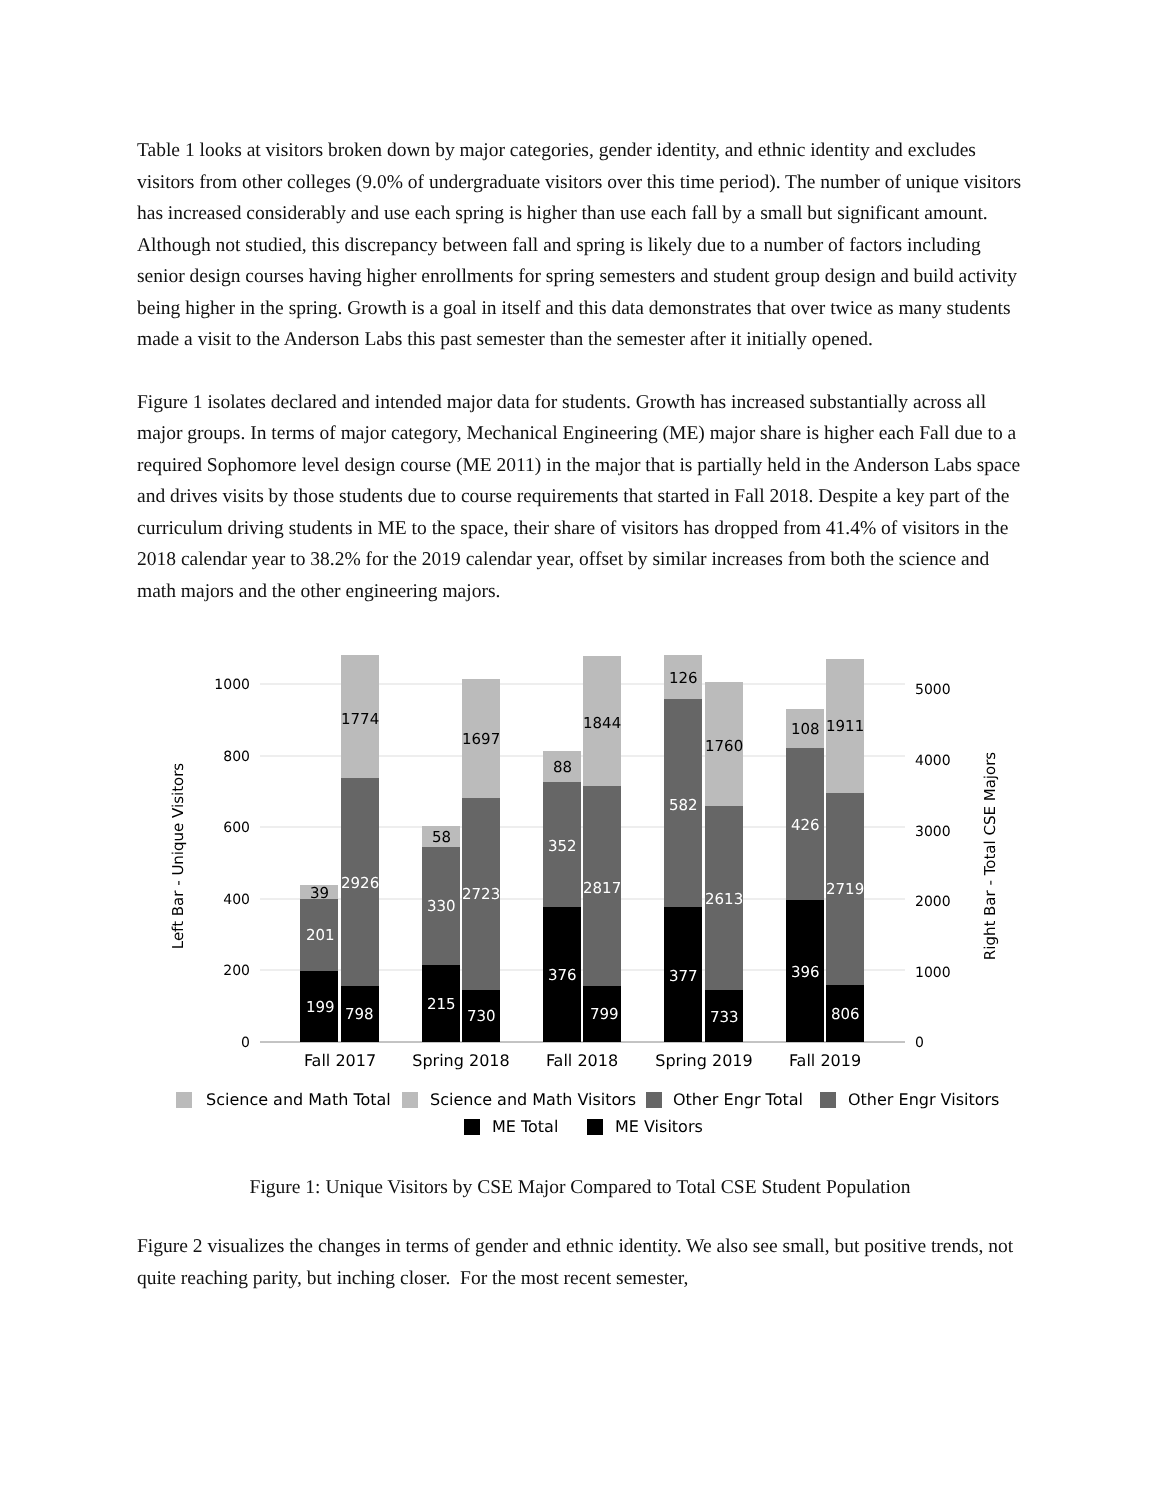Table 1 looks at visitors broken down by major categories, gender identity, and ethnic identity and excludes visitors from other colleges (9.0% of undergraduate visitors over this time period). The number of unique visitors has increased considerably and use each spring is higher than use each fall by a small but significant amount. Although not studied, this discrepancy between fall and spring is likely due to a number of factors including senior design courses having higher enrollments for spring semesters and student group design and build activity being higher in the spring. Growth is a goal in itself and this data demonstrates that over twice as many students made a visit to the Anderson Labs this past semester than the semester after it initially opened.
Figure 1 isolates declared and intended major data for students. Growth has increased substantially across all major groups. In terms of major category, Mechanical Engineering (ME) major share is higher each Fall due to a required Sophomore level design course (ME 2011) in the major that is partially held in the Anderson Labs space and drives visits by those students due to course requirements that started in Fall 2018. Despite a key part of the curriculum driving students in ME to the space, their share of visitors has dropped from 41.4% of visitors in the 2018 calendar year to 38.2% for the 2019 calendar year, offset by similar increases from both the science and math majors and the other engineering majors.
1000
800
600
400
200
0
5000
4000
3000
2000
1000
0
Left Bar - Unique Visitors
Right Bar - Total CSE Majors
199
798
201
39
2926
1774
215
730
330
58
2723
1697
376
799
352
88
2817
1844
377
733
582
126
2613
1760
396
806
426
108
2719
1911
Fall 2017
Spring 2018
Fall 2018
Spring 2019
Fall 2019
Science and Math Total
Science and Math Visitors
Other Engr Total
Other Engr Visitors
ME Total
ME Visitors
Figure 1: Unique Visitors by CSE Major Compared to Total CSE Student Population
Figure 2 visualizes the changes in terms of gender and ethnic identity. We also see small, but positive trends, not quite reaching parity, but inching closer. For the most recent semester,